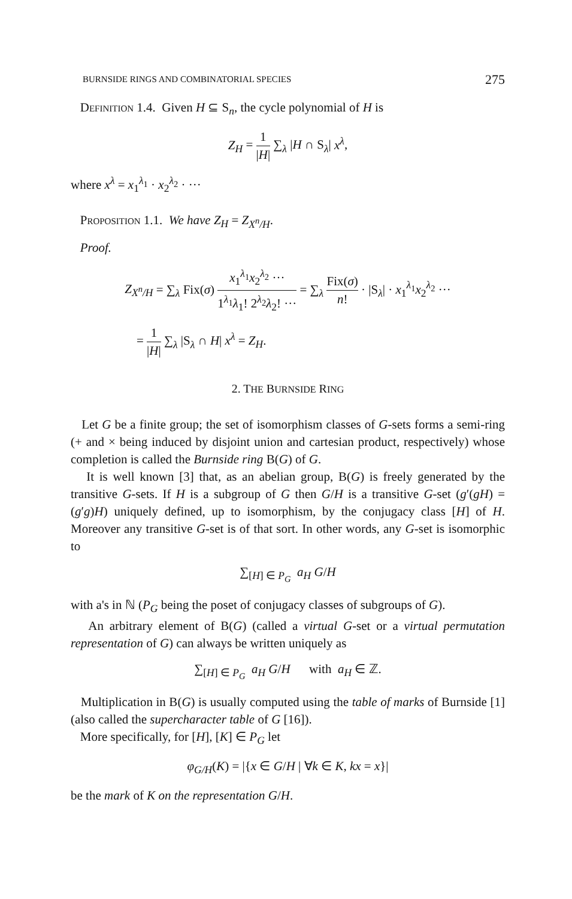BURNSIDE RINGS AND COMBINATORIAL SPECIES 275
Definition 1.4. Given H ⊆ S<sub>n</sub>, the cycle polynomial of H is
Z<sub>H</sub> = 1 |H| ∑<sub>λ</sub> |H ∩ S<sub>λ</sub>| x<sup>λ</sup>,
where x<sup>λ</sup> = x<sub>1</sub><sup>λ<sub>1</sub></sup> · x<sub>2</sub><sup>λ<sub>2</sub></sup> · ···
Proposition 1.1. We have Z<sub>H</sub> = Z<sub>X<sup>n</sup>/H</sub>.
Proof.
Z<sub>X<sup>n</sup>/H</sub> = ∑<sub>λ</sub> Fix(σ) x<sub>1</sub><sup>λ<sub>1</sub></sup>x<sub>2</sub><sup>λ<sub>2</sub></sup> ··· 1<sup>λ<sub>1</sub></sup>λ<sub>1</sub>! 2<sup>λ<sub>2</sub></sup>λ<sub>2</sub>! ··· = ∑<sub>λ</sub> Fix(σ) n! · |S<sub>λ</sub>| · x<sub>1</sub><sup>λ<sub>1</sub></sup>x<sub>2</sub><sup>λ<sub>2</sub></sup> ···
= 1 |H| ∑<sub>λ</sub> |S<sub>λ</sub> ∩ H| x<sup>λ</sup> = Z<sub>H</sub>.
2. THE BURNSIDE RING
Let G be a finite group; the set of isomorphism classes of G-sets forms a semi-ring (+ and × being induced by disjoint union and cartesian product, respectively) whose completion is called the Burnside ring B(G) of G.
It is well known [3] that, as an abelian group, B(G) is freely generated by the transitive G-sets. If H is a subgroup of G then G/H is a transitive G-set (g′(gH) = (g′g)H) uniquely defined, up to isomorphism, by the conjugacy class [H] of H. Moreover any transitive G-set is of that sort. In other words, any G-set is isomorphic to
∑<sub>[H] ∈ P<sub>G</sub></sub> a<sub>H</sub> G/H
with a's in ℕ (P<sub>G</sub> being the poset of conjugacy classes of subgroups of G).
An arbitrary element of B(G) (called a virtual G-set or a virtual permutation representation of G) can always be written uniquely as
∑<sub>[H] ∈ P<sub>G</sub></sub> a<sub>H</sub> G/H with a<sub>H</sub> ∈ ℤ.
Multiplication in B(G) is usually computed using the table of marks of Burnside [1] (also called the supercharacter table of G [16]).
More specifically, for [H], [K] ∈ P<sub>G</sub> let
φ<sub>G/H</sub>(K) = |{x ∈ G/H | ∀k ∈ K, kx = x}|
be the mark of K on the representation G/H.